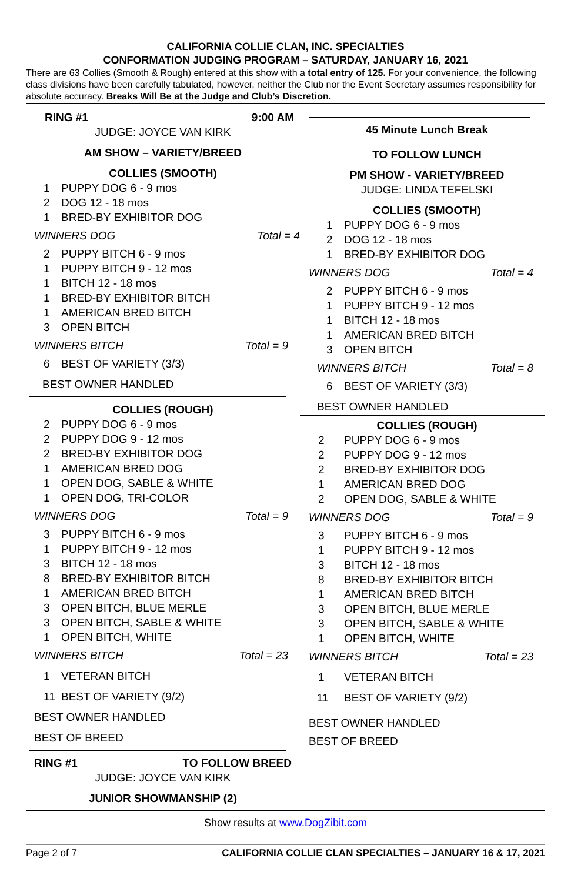CALIFORNIA COLLIE CLAN, INC. SPECIALTIES
CONFORMATION JUDGING PROGRAM – SATURDAY, JANUARY 16, 2021
There are 63 Collies (Smooth & Rough) entered at this show with a total entry of 125. For your convenience, the following class divisions have been carefully tabulated, however, neither the Club nor the Event Secretary assumes responsibility for absolute accuracy. Breaks Will Be at the Judge and Club’s Discretion.
RING #1 9:00 AM
JUDGE: JOYCE VAN KIRK
AM SHOW – VARIETY/BREED
COLLIES (SMOOTH)
1 PUPPY DOG 6 - 9 mos
2 DOG 12 - 18 mos
1 BRED-BY EXHIBITOR DOG
WINNERS DOG Total = 4
2 PUPPY BITCH 6 - 9 mos
1 PUPPY BITCH 9 - 12 mos
1 BITCH 12 - 18 mos
1 BRED-BY EXHIBITOR BITCH
1 AMERICAN BRED BITCH
3 OPEN BITCH
WINNERS BITCH Total = 9
6 BEST OF VARIETY (3/3)
BEST OWNER HANDLED
COLLIES (ROUGH)
2 PUPPY DOG 6 - 9 mos
2 PUPPY DOG 9 - 12 mos
2 BRED-BY EXHIBITOR DOG
1 AMERICAN BRED DOG
1 OPEN DOG, SABLE & WHITE
1 OPEN DOG, TRI-COLOR
WINNERS DOG Total = 9
3 PUPPY BITCH 6 - 9 mos
1 PUPPY BITCH 9 - 12 mos
3 BITCH 12 - 18 mos
8 BRED-BY EXHIBITOR BITCH
1 AMERICAN BRED BITCH
3 OPEN BITCH, BLUE MERLE
3 OPEN BITCH, SABLE & WHITE
1 OPEN BITCH, WHITE
WINNERS BITCH Total = 23
1 VETERAN BITCH
11 BEST OF VARIETY (9/2)
BEST OWNER HANDLED
BEST OF BREED
RING #1 TO FOLLOW BREED
JUDGE: JOYCE VAN KIRK
JUNIOR SHOWMANSHIP (2)
45 Minute Lunch Break
TO FOLLOW LUNCH
PM SHOW - VARIETY/BREED
JUDGE: LINDA TEFELSKI
COLLIES (SMOOTH)
1 PUPPY DOG 6 - 9 mos
2 DOG 12 - 18 mos
1 BRED-BY EXHIBITOR DOG
WINNERS DOG Total = 4
2 PUPPY BITCH 6 - 9 mos
1 PUPPY BITCH 9 - 12 mos
1 BITCH 12 - 18 mos
1 AMERICAN BRED BITCH
3 OPEN BITCH
WINNERS BITCH Total = 8
6 BEST OF VARIETY (3/3)
BEST OWNER HANDLED
COLLIES (ROUGH)
2 PUPPY DOG 6 - 9 mos
2 PUPPY DOG 9 - 12 mos
2 BRED-BY EXHIBITOR DOG
1 AMERICAN BRED DOG
2 OPEN DOG, SABLE & WHITE
WINNERS DOG Total = 9
3 PUPPY BITCH 6 - 9 mos
1 PUPPY BITCH 9 - 12 mos
3 BITCH 12 - 18 mos
8 BRED-BY EXHIBITOR BITCH
1 AMERICAN BRED BITCH
3 OPEN BITCH, BLUE MERLE
3 OPEN BITCH, SABLE & WHITE
1 OPEN BITCH, WHITE
WINNERS BITCH Total = 23
1 VETERAN BITCH
11 BEST OF VARIETY (9/2)
BEST OWNER HANDLED
BEST OF BREED
Show results at www.DogZibit.com
Page 2 of 7 CALIFORNIA COLLIE CLAN SPECIALTIES – JANUARY 16 & 17, 2021